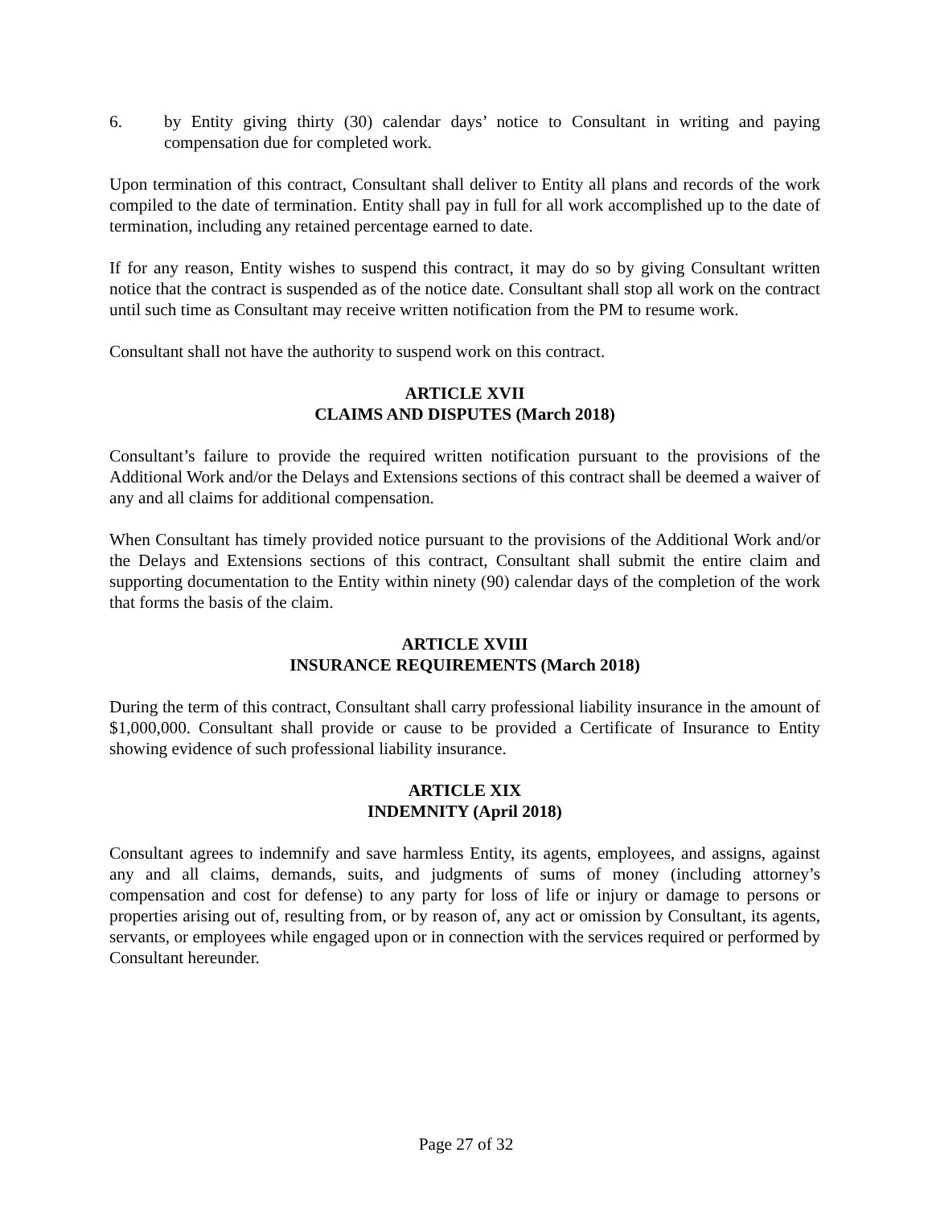6. by Entity giving thirty (30) calendar days’ notice to Consultant in writing and paying compensation due for completed work.
Upon termination of this contract, Consultant shall deliver to Entity all plans and records of the work compiled to the date of termination. Entity shall pay in full for all work accomplished up to the date of termination, including any retained percentage earned to date.
If for any reason, Entity wishes to suspend this contract, it may do so by giving Consultant written notice that the contract is suspended as of the notice date. Consultant shall stop all work on the contract until such time as Consultant may receive written notification from the PM to resume work.
Consultant shall not have the authority to suspend work on this contract.
ARTICLE XVII
CLAIMS AND DISPUTES (March 2018)
Consultant’s failure to provide the required written notification pursuant to the provisions of the Additional Work and/or the Delays and Extensions sections of this contract shall be deemed a waiver of any and all claims for additional compensation.
When Consultant has timely provided notice pursuant to the provisions of the Additional Work and/or the Delays and Extensions sections of this contract, Consultant shall submit the entire claim and supporting documentation to the Entity within ninety (90) calendar days of the completion of the work that forms the basis of the claim.
ARTICLE XVIII
INSURANCE REQUIREMENTS (March 2018)
During the term of this contract, Consultant shall carry professional liability insurance in the amount of $1,000,000. Consultant shall provide or cause to be provided a Certificate of Insurance to Entity showing evidence of such professional liability insurance.
ARTICLE XIX
INDEMNITY (April 2018)
Consultant agrees to indemnify and save harmless Entity, its agents, employees, and assigns, against any and all claims, demands, suits, and judgments of sums of money (including attorney’s compensation and cost for defense) to any party for loss of life or injury or damage to persons or properties arising out of, resulting from, or by reason of, any act or omission by Consultant, its agents, servants, or employees while engaged upon or in connection with the services required or performed by Consultant hereunder.
Page 27 of 32